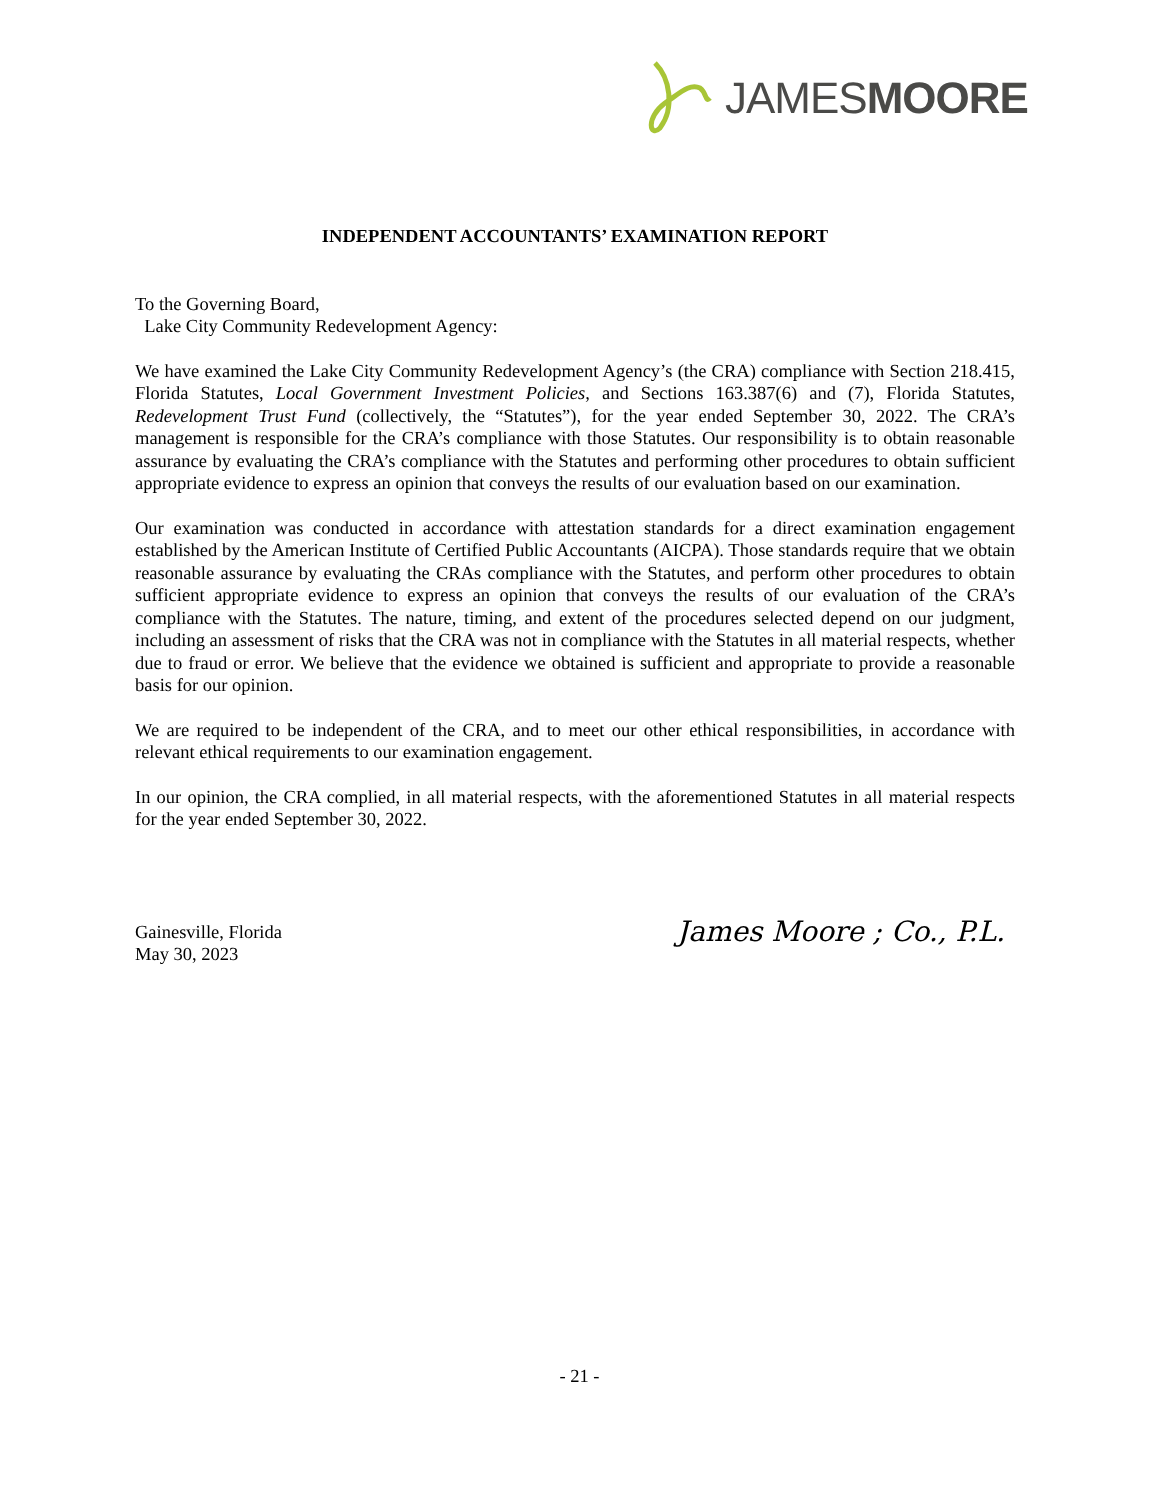JAMESMOORE
INDEPENDENT ACCOUNTANTS’ EXAMINATION REPORT
To the Governing Board,
Lake City Community Redevelopment Agency:
We have examined the Lake City Community Redevelopment Agency’s (the CRA) compliance with Section 218.415, Florida Statutes, Local Government Investment Policies, and Sections 163.387(6) and (7), Florida Statutes, Redevelopment Trust Fund (collectively, the “Statutes”), for the year ended September 30, 2022. The CRA’s management is responsible for the CRA’s compliance with those Statutes. Our responsibility is to obtain reasonable assurance by evaluating the CRA’s compliance with the Statutes and performing other procedures to obtain sufficient appropriate evidence to express an opinion that conveys the results of our evaluation based on our examination.
Our examination was conducted in accordance with attestation standards for a direct examination engagement established by the American Institute of Certified Public Accountants (AICPA). Those standards require that we obtain reasonable assurance by evaluating the CRAs compliance with the Statutes, and perform other procedures to obtain sufficient appropriate evidence to express an opinion that conveys the results of our evaluation of the CRA’s compliance with the Statutes. The nature, timing, and extent of the procedures selected depend on our judgment, including an assessment of risks that the CRA was not in compliance with the Statutes in all material respects, whether due to fraud or error. We believe that the evidence we obtained is sufficient and appropriate to provide a reasonable basis for our opinion.
We are required to be independent of the CRA, and to meet our other ethical responsibilities, in accordance with relevant ethical requirements to our examination engagement.
In our opinion, the CRA complied, in all material respects, with the aforementioned Statutes in all material respects for the year ended September 30, 2022.
Gainesville, Florida
May 30, 2023
James Moore ; Co., P.L.
- 21 -